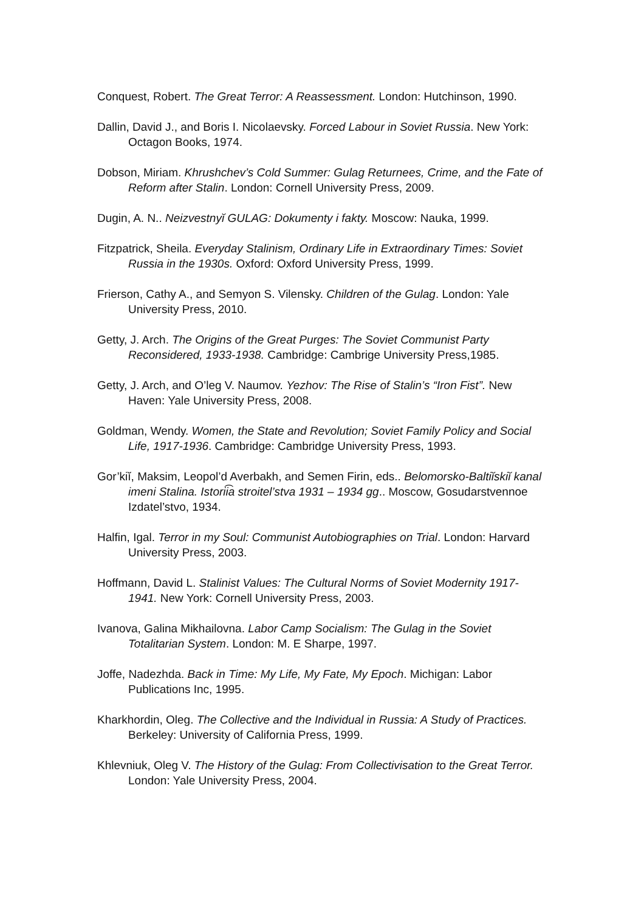Conquest, Robert. The Great Terror: A Reassessment. London: Hutchinson, 1990.
Dallin, David J., and Boris I. Nicolaevsky. Forced Labour in Soviet Russia. New York: Octagon Books, 1974.
Dobson, Miriam. Khrushchev’s Cold Summer: Gulag Returnees, Crime, and the Fate of Reform after Stalin. London: Cornell University Press, 2009.
Dugin, A. N.. Neizvestnyĭ GULAG: Dokumenty i fakty. Moscow: Nauka, 1999.
Fitzpatrick, Sheila. Everyday Stalinism, Ordinary Life in Extraordinary Times: Soviet Russia in the 1930s. Oxford: Oxford University Press, 1999.
Frierson, Cathy A., and Semyon S. Vilensky. Children of the Gulag. London: Yale University Press, 2010.
Getty, J. Arch. The Origins of the Great Purges: The Soviet Communist Party Reconsidered, 1933-1938. Cambridge: Cambrige University Press,1985.
Getty, J. Arch, and O’leg V. Naumov. Yezhov: The Rise of Stalin’s “Iron Fist”. New Haven: Yale University Press, 2008.
Goldman, Wendy. Women, the State and Revolution; Soviet Family Policy and Social Life, 1917-1936. Cambridge: Cambridge University Press, 1993.
Gor’kiĭ, Maksim, Leopol’d Averbakh, and Semen Firin, eds.. Belomorsko-Baltiĭskiĭ kanal imeni Stalina. Istorii͡a stroitel’stva 1931 – 1934 gg.. Moscow, Gosudarstvennoe Izdatel’stvo, 1934.
Halfin, Igal. Terror in my Soul: Communist Autobiographies on Trial. London: Harvard University Press, 2003.
Hoffmann, David L. Stalinist Values: The Cultural Norms of Soviet Modernity 1917-1941. New York: Cornell University Press, 2003.
Ivanova, Galina Mikhailovna. Labor Camp Socialism: The Gulag in the Soviet Totalitarian System. London: M. E Sharpe, 1997.
Joffe, Nadezhda. Back in Time: My Life, My Fate, My Epoch. Michigan: Labor Publications Inc, 1995.
Kharkhordin, Oleg. The Collective and the Individual in Russia: A Study of Practices. Berkeley: University of California Press, 1999.
Khlevniuk, Oleg V. The History of the Gulag: From Collectivisation to the Great Terror. London: Yale University Press, 2004.